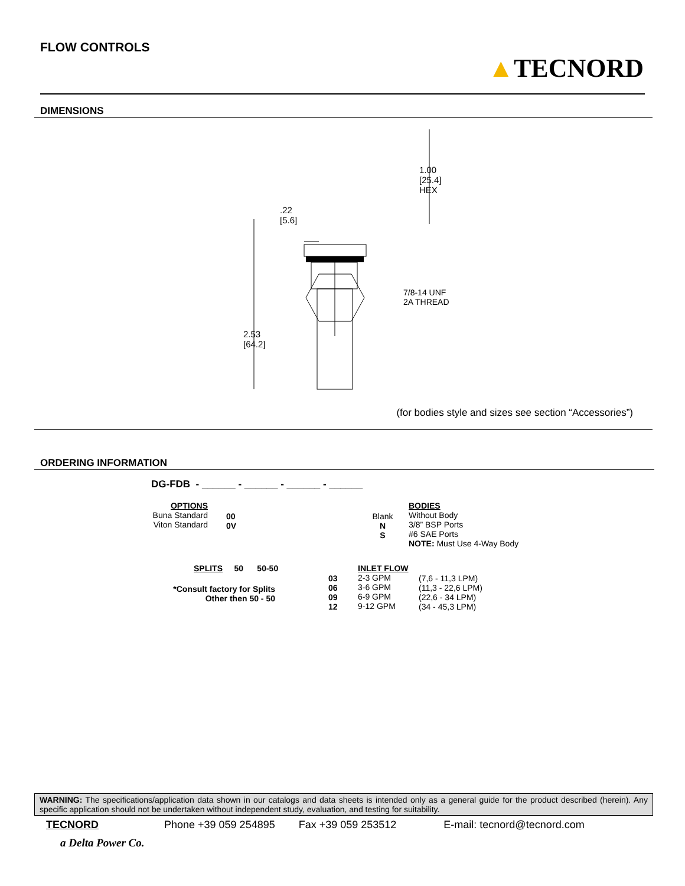FLOW CONTROLS
▲TECNORD
DIMENSIONS
1.00
[25.4]
HEX
.22
[5.6]
7/8-14 UNF
2A THREAD
2.53
[64.2]
(for bodies style and sizes see section “Accessories”)
ORDERING INFORMATION
DG-FDB - ______ - ______ - ______ - ______
OPTIONS
Buna Standard
Viton Standard
00
0V
Blank
N
S
BODIES
Without Body
3/8” BSP Ports
#6 SAE Ports
NOTE: Must Use 4-Way Body
SPLITS 50 50-50
*Consult factory for Splits
Other then 50 - 50
03
06
09
12
INLET FLOW
2-3 GPM
3-6 GPM
6-9 GPM
9-12 GPM
(7,6 - 11,3 LPM)
(11,3 - 22,6 LPM)
(22,6 - 34 LPM)
(34 - 45,3 LPM)
WARNING: The specifications/application data shown in our catalogs and data sheets is intended only as a general guide for the product described (herein). Any specific application should not be undertaken without independent study, evaluation, and testing for suitability.
TECNORD Phone +39 059 254895 Fax +39 059 253512 E-mail: tecnord@tecnord.com
a Delta Power Co.